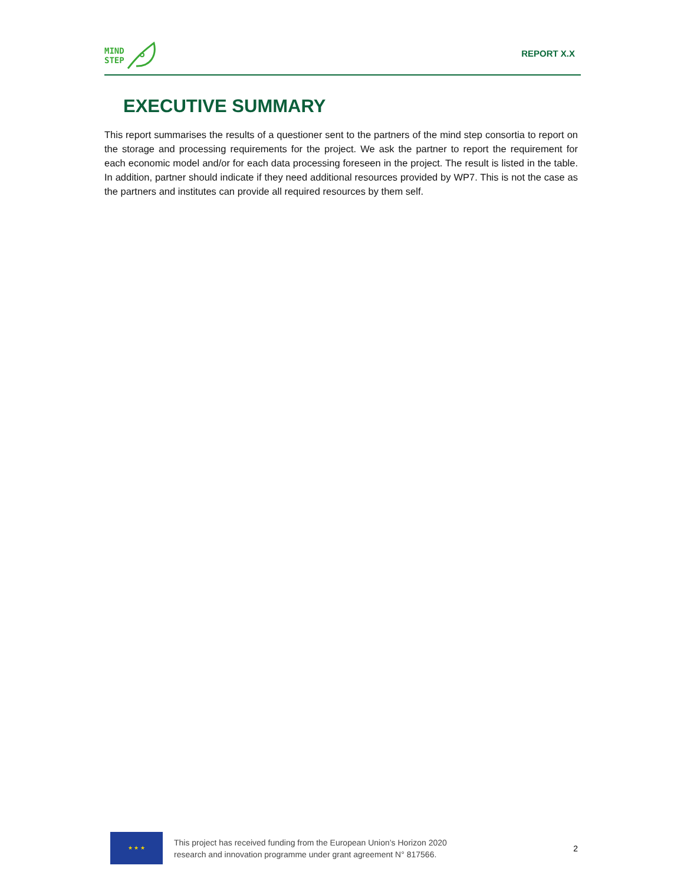MIND
STEP
REPORT X.X
EXECUTIVE SUMMARY
This report summarises the results of a questioner sent to the partners of the mind step consortia to report on the storage and processing requirements for the project. We ask the partner to report the requirement for each economic model and/or for each data processing foreseen in the project. The result is listed in the table. In addition, partner should indicate if they need additional resources provided by WP7. This is not the case as the partners and institutes can provide all required resources by them self.
★ ★ ★
This project has received funding from the European Union’s Horizon 2020
research and innovation programme under grant agreement N° 817566.
2